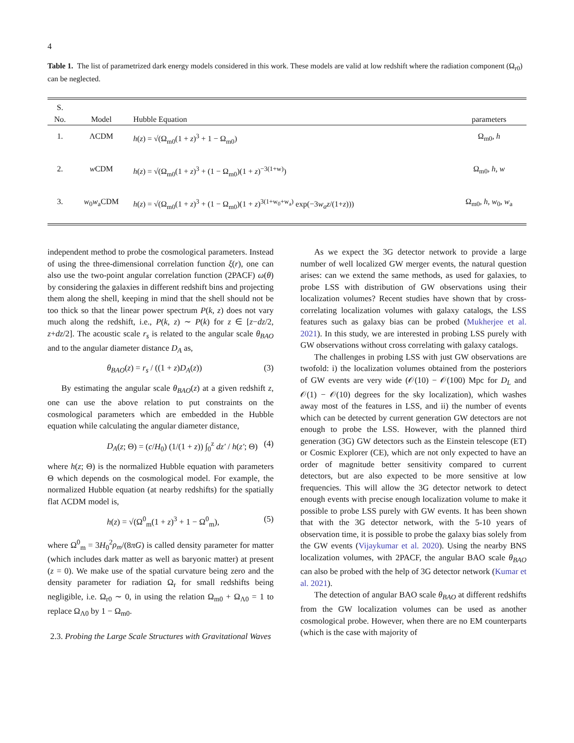4
Table 1. The list of parametrized dark energy models considered in this work. These models are valid at low redshift where the radiation component (Ω<sub>r0</sub>) can be neglected.
| S. No. | Model | Hubble Equation | parameters |
| --- | --- | --- | --- |
| 1. | ΛCDM | h ( z ) = √(Ω<sub>m0</sub>(1 + z )<sup>3</sup> + 1 − Ω<sub>m0</sub>) | Ω<sub>m0</sub>, h |
| 2. | w CDM | h ( z ) = √(Ω<sub>m0</sub>(1 + z )<sup>3</sup> + (1 − Ω<sub>m0</sub>)(1 + z )<sup>−3(1+w)</sup>) | Ω<sub>m0</sub>, h , w |
| 3. | w<sub>0</sub> w<sub>a</sub>CDM | h ( z ) = √(Ω<sub>m0</sub>(1 + z )<sup>3</sup> + (1 − Ω<sub>m0</sub>)(1 + z )<sup>3(1+w<sub>0</sub>+w<sub>a</sub>)</sup> exp(−3 w<sub>a</sub>z /(1+ z ))) | Ω<sub>m0</sub>, h , w<sub>0</sub>, w<sub>a</sub> |
independent method to probe the cosmological parameters. Instead of using the three-dimensional correlation function ξ(r), one can also use the two-point angular correlation function (2PACF) ω(θ) by considering the galaxies in different redshift bins and projecting them along the shell, keeping in mind that the shell should not be too thick so that the linear power spectrum P(k, z) does not vary much along the redshift, i.e., P(k, z) ∼ P(k) for z ∈ [z−dz/2, z+dz/2]. The acoustic scale r<sub>s</sub> is related to the angular scale θ<sub>BAO</sub> and to the angular diameter distance D<sub>A</sub> as,
θ<sub>BAO</sub>(z) = r<sub>s</sub> / ((1 + z)D<sub>A</sub>(z)) (3)
By estimating the angular scale θ<sub>BAO</sub>(z) at a given redshift z, one can use the above relation to put constraints on the cosmological parameters which are embedded in the Hubble equation while calculating the angular diameter distance,
D<sub>A</sub>(z; Θ) = (c/H<sub>0</sub>) (1/(1 + z)) ∫<sub>0</sub><sup>z</sup> dz′ / h(z′; Θ) (4)
where h(z; Θ) is the normalized Hubble equation with parameters Θ which depends on the cosmological model. For example, the normalized Hubble equation (at nearby redshifts) for the spatially flat ΛCDM model is,
h(z) = √(Ω<sup>0</sup><sub>m</sub>(1 + z)<sup>3</sup> + 1 − Ω<sup>0</sup><sub>m</sub>), (5)
where Ω<sup>0</sup><sub>m</sub> = 3H<sub>0</sub><sup>2</sup>ρ<sub>m</sub>/(8πG) is called density parameter for matter (which includes dark matter as well as baryonic matter) at present (z = 0). We make use of the spatial curvature being zero and the density parameter for radiation Ω<sub>r</sub> for small redshifts being negligible, i.e. Ω<sub>r0</sub> ∼ 0, in using the relation Ω<sub>m0</sub> + Ω<sub>Λ0</sub> = 1 to replace Ω<sub>Λ0</sub> by 1 − Ω<sub>m0</sub>.
2.3. Probing the Large Scale Structures with Gravitational Waves
As we expect the 3G detector network to provide a large number of well localized GW merger events, the natural question arises: can we extend the same methods, as used for galaxies, to probe LSS with distribution of GW observations using their localization volumes? Recent studies have shown that by cross-correlating localization volumes with galaxy catalogs, the LSS features such as galaxy bias can be probed (Mukherjee et al. 2021). In this study, we are interested in probing LSS purely with GW observations without cross correlating with galaxy catalogs.
The challenges in probing LSS with just GW observations are twofold: i) the localization volumes obtained from the posteriors of GW events are very wide (𝒪(10) − 𝒪(100) Mpc for D<sub>L</sub> and 𝒪(1) − 𝒪(10) degrees for the sky localization), which washes away most of the features in LSS, and ii) the number of events which can be detected by current generation GW detectors are not enough to probe the LSS. However, with the planned third generation (3G) GW detectors such as the Einstein telescope (ET) or Cosmic Explorer (CE), which are not only expected to have an order of magnitude better sensitivity compared to current detectors, but are also expected to be more sensitive at low frequencies. This will allow the 3G detector network to detect enough events with precise enough localization volume to make it possible to probe LSS purely with GW events. It has been shown that with the 3G detector network, with the 5-10 years of observation time, it is possible to probe the galaxy bias solely from the GW events (Vijaykumar et al. 2020). Using the nearby BNS localization volumes, with 2PACF, the angular BAO scale θ<sub>BAO</sub> can also be probed with the help of 3G detector network (Kumar et al. 2021).
The detection of angular BAO scale θ<sub>BAO</sub> at different redshifts from the GW localization volumes can be used as another cosmological probe. However, when there are no EM counterparts (which is the case with majority of